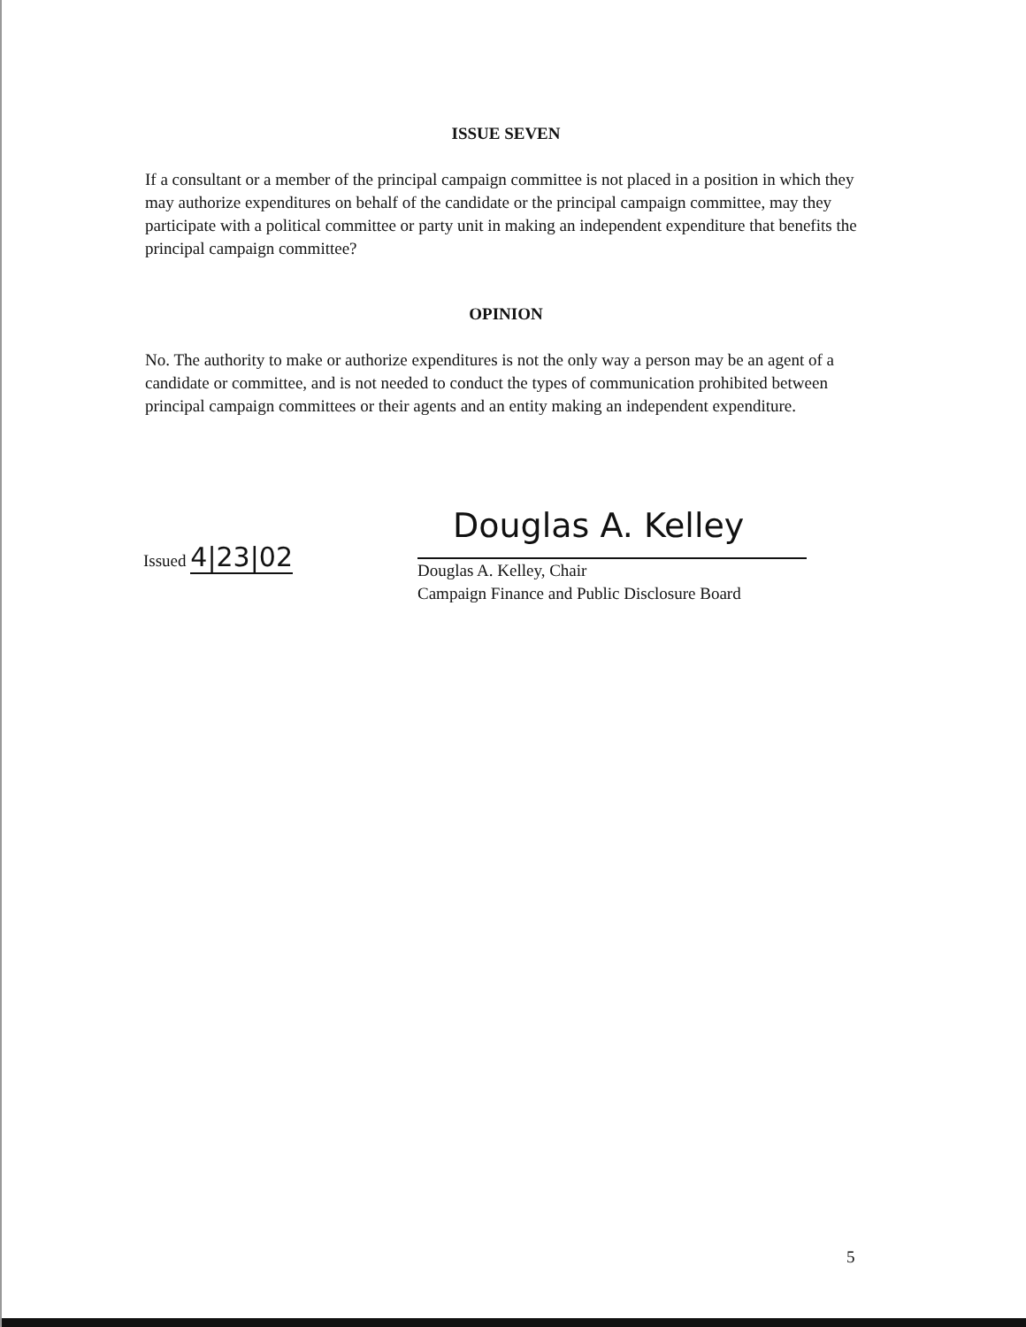ISSUE SEVEN
If a consultant or a member of the principal campaign committee is not placed in a position in which they may authorize expenditures on behalf of the candidate or the principal campaign committee, may they participate with a political committee or party unit in making an independent expenditure that benefits the principal campaign committee?
OPINION
No. The authority to make or authorize expenditures is not the only way a person may be an agent of a candidate or committee, and is not needed to conduct the types of communication prohibited between principal campaign committees or their agents and an entity making an independent expenditure.
Issued 4|23|02
Douglas A. Kelley
Douglas A. Kelley, Chair
Campaign Finance and Public Disclosure Board
5